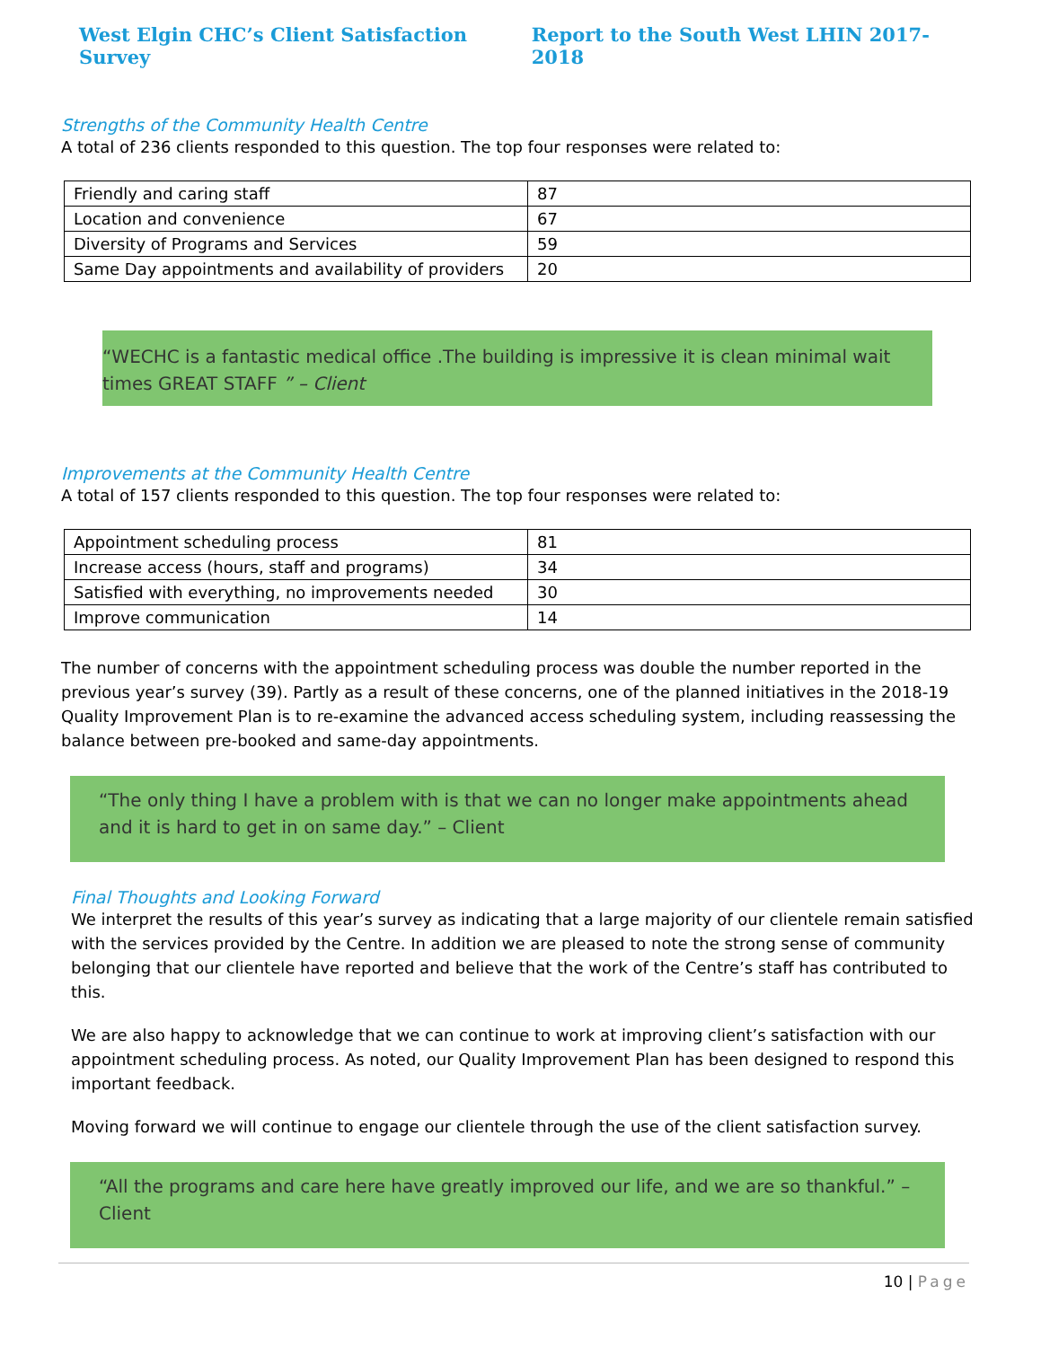West Elgin CHC’s Client Satisfaction Survey Report to the South West LHIN 2017-2018
Strengths of the Community Health Centre
A total of 236 clients responded to this question. The top four responses were related to:
| Friendly and caring staff | 87 |
| Location and convenience | 67 |
| Diversity of Programs and Services | 59 |
| Same Day appointments and availability of providers | 20 |
“WECHC is a fantastic medical office .The building is impressive it is clean minimal wait times GREAT STAFF ” – Client
Improvements at the Community Health Centre
A total of 157 clients responded to this question. The top four responses were related to:
| Appointment scheduling process | 81 |
| Increase access (hours, staff and programs) | 34 |
| Satisfied with everything, no improvements needed | 30 |
| Improve communication | 14 |
The number of concerns with the appointment scheduling process was double the number reported in the previous year’s survey (39). Partly as a result of these concerns, one of the planned initiatives in the 2018-19 Quality Improvement Plan is to re-examine the advanced access scheduling system, including reassessing the balance between pre-booked and same-day appointments.
“The only thing I have a problem with is that we can no longer make appointments ahead and it is hard to get in on same day.” – Client
Final Thoughts and Looking Forward
We interpret the results of this year’s survey as indicating that a large majority of our clientele remain satisfied with the services provided by the Centre. In addition we are pleased to note the strong sense of community belonging that our clientele have reported and believe that the work of the Centre’s staff has contributed to this.
We are also happy to acknowledge that we can continue to work at improving client’s satisfaction with our appointment scheduling process. As noted, our Quality Improvement Plan has been designed to respond this important feedback.
Moving forward we will continue to engage our clientele through the use of the client satisfaction survey.
“All the programs and care here have greatly improved our life, and we are so thankful.” – Client
10 | Page